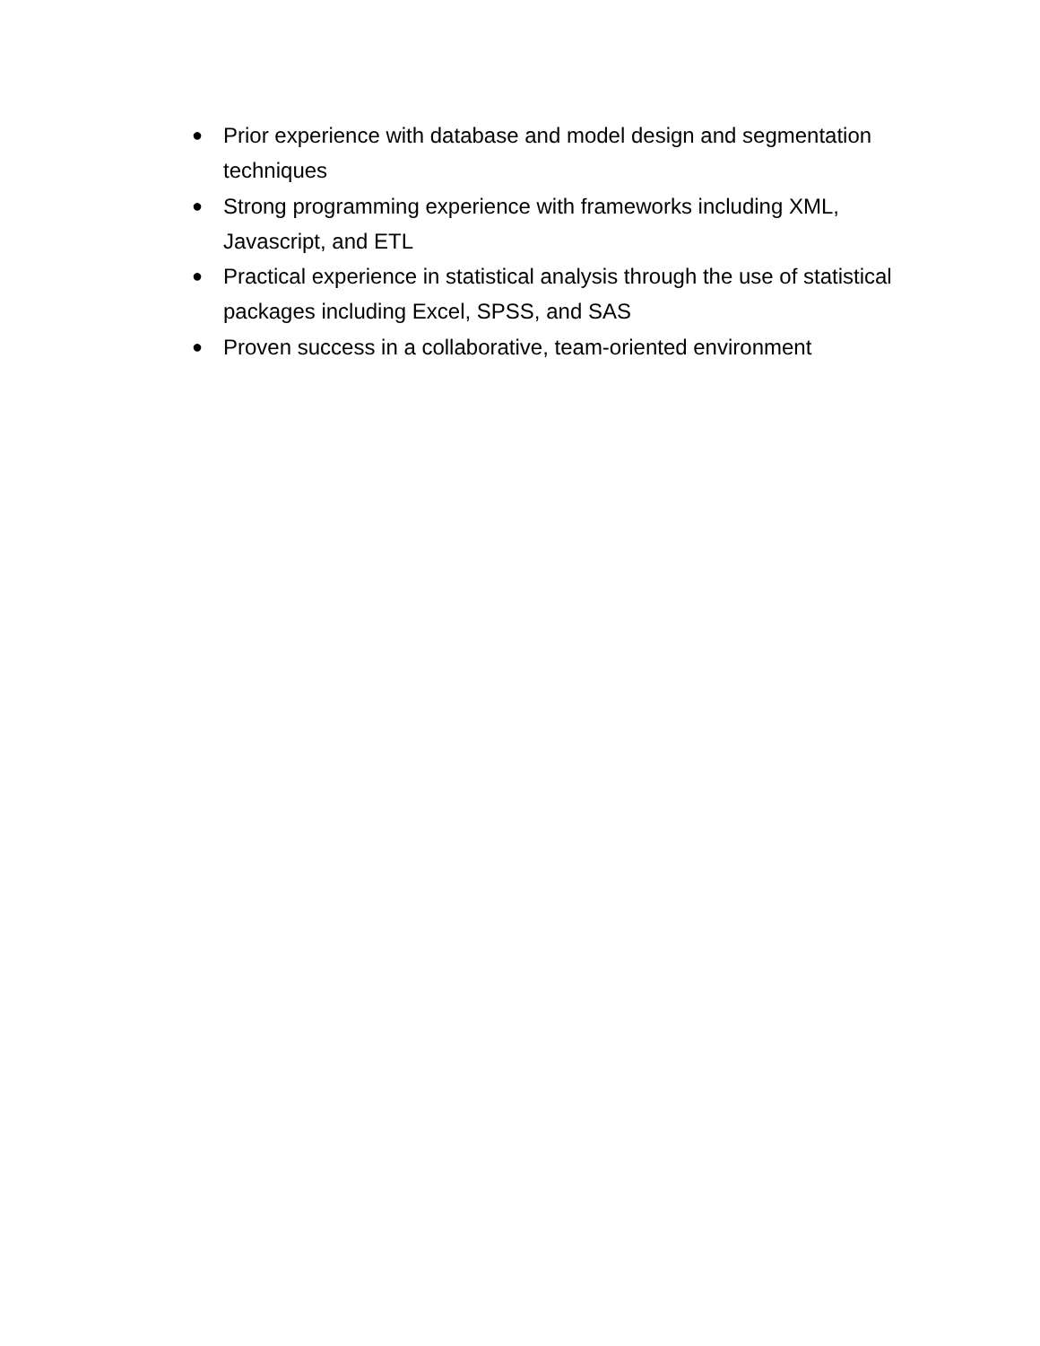● Prior experience with database and model design and segmentation techniques
● Strong programming experience with frameworks including XML, Javascript, and ETL
● Practical experience in statistical analysis through the use of statistical packages including Excel, SPSS, and SAS
● Proven success in a collaborative, team-oriented environment